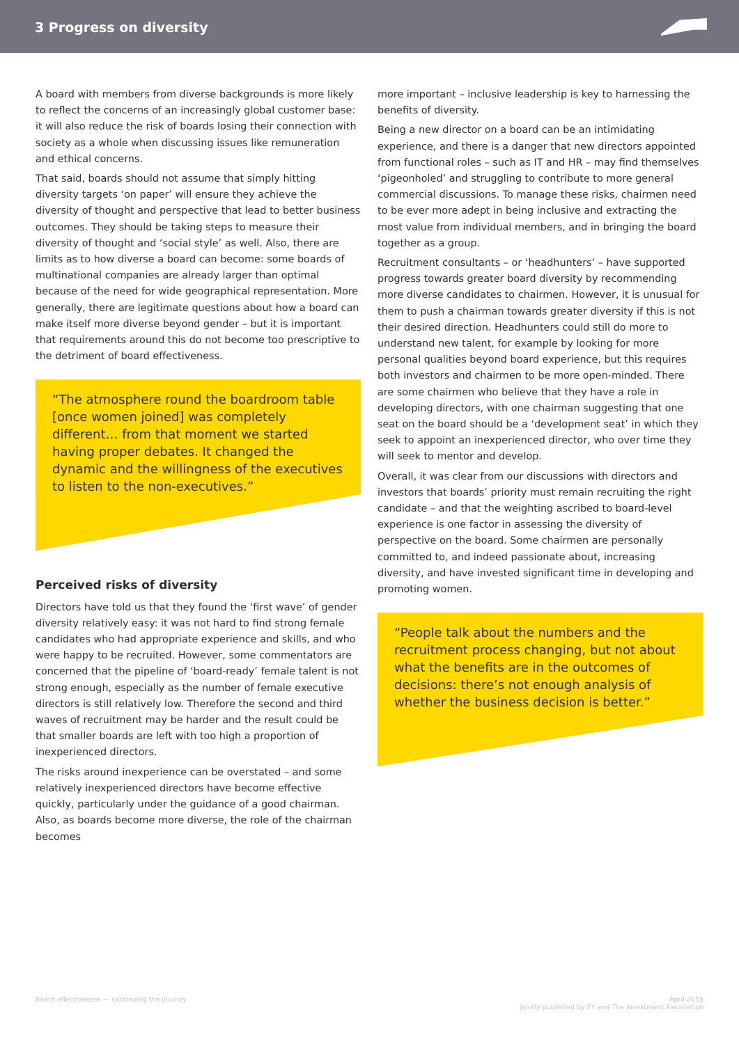3 Progress on diversity
A board with members from diverse backgrounds is more likely to reflect the concerns of an increasingly global customer base: it will also reduce the risk of boards losing their connection with society as a whole when discussing issues like remuneration and ethical concerns.
That said, boards should not assume that simply hitting diversity targets ‘on paper’ will ensure they achieve the diversity of thought and perspective that lead to better business outcomes. They should be taking steps to measure their diversity of thought and ‘social style’ as well. Also, there are limits as to how diverse a board can become: some boards of multinational companies are already larger than optimal because of the need for wide geographical representation. More generally, there are legitimate questions about how a board can make itself more diverse beyond gender – but it is important that requirements around this do not become too prescriptive to the detriment of board effectiveness.
“The atmosphere round the boardroom table [once women joined] was completely different… from that moment we started having proper debates. It changed the dynamic and the willingness of the executives to listen to the non-executives.”
Perceived risks of diversity
Directors have told us that they found the ‘first wave’ of gender diversity relatively easy: it was not hard to find strong female candidates who had appropriate experience and skills, and who were happy to be recruited. However, some commentators are concerned that the pipeline of ‘board-ready’ female talent is not strong enough, especially as the number of female executive directors is still relatively low. Therefore the second and third waves of recruitment may be harder and the result could be that smaller boards are left with too high a proportion of inexperienced directors.
The risks around inexperience can be overstated – and some relatively inexperienced directors have become effective quickly, particularly under the guidance of a good chairman. Also, as boards become more diverse, the role of the chairman becomes
more important – inclusive leadership is key to harnessing the benefits of diversity.
Being a new director on a board can be an intimidating experience, and there is a danger that new directors appointed from functional roles – such as IT and HR – may find themselves ‘pigeonholed’ and struggling to contribute to more general commercial discussions. To manage these risks, chairmen need to be ever more adept in being inclusive and extracting the most value from individual members, and in bringing the board together as a group.
Recruitment consultants – or ‘headhunters’ – have supported progress towards greater board diversity by recommending more diverse candidates to chairmen. However, it is unusual for them to push a chairman towards greater diversity if this is not their desired direction. Headhunters could still do more to understand new talent, for example by looking for more personal qualities beyond board experience, but this requires both investors and chairmen to be more open-minded. There are some chairmen who believe that they have a role in developing directors, with one chairman suggesting that one seat on the board should be a ‘development seat’ in which they seek to appoint an inexperienced director, who over time they will seek to mentor and develop.
Overall, it was clear from our discussions with directors and investors that boards’ priority must remain recruiting the right candidate – and that the weighting ascribed to board-level experience is one factor in assessing the diversity of perspective on the board. Some chairmen are personally committed to, and indeed passionate about, increasing diversity, and have invested significant time in developing and promoting women.
“People talk about the numbers and the recruitment process changing, but not about what the benefits are in the outcomes of decisions: there’s not enough analysis of whether the business decision is better.”
Board effectiveness — continuing the journey
April 2015
Jointly published by EY and The Investment Association